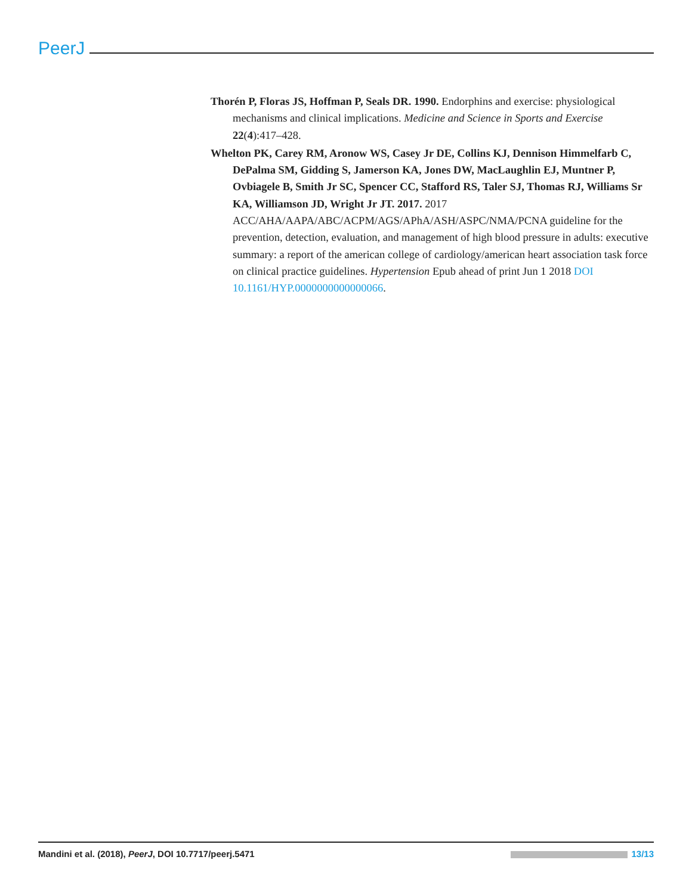PeerJ
Thorén P, Floras JS, Hoffman P, Seals DR. 1990. Endorphins and exercise: physiological mechanisms and clinical implications. Medicine and Science in Sports and Exercise 22(4):417–428.
Whelton PK, Carey RM, Aronow WS, Casey Jr DE, Collins KJ, Dennison Himmelfarb C, DePalma SM, Gidding S, Jamerson KA, Jones DW, MacLaughlin EJ, Muntner P, Ovbiagele B, Smith Jr SC, Spencer CC, Stafford RS, Taler SJ, Thomas RJ, Williams Sr KA, Williamson JD, Wright Jr JT. 2017. 2017 ACC/AHA/AAPA/ABC/ACPM/AGS/APhA/ASH/ASPC/NMA/PCNA guideline for the prevention, detection, evaluation, and management of high blood pressure in adults: executive summary: a report of the american college of cardiology/american heart association task force on clinical practice guidelines. Hypertension Epub ahead of print Jun 1 2018 DOI 10.1161/HYP.0000000000000066.
Mandini et al. (2018), PeerJ, DOI 10.7717/peerj.5471 13/13